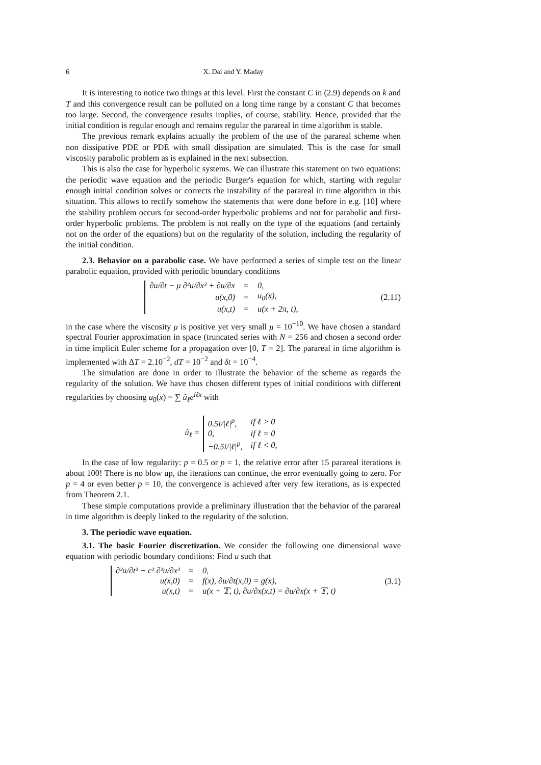6 X. Dai and Y. Maday
It is interesting to notice two things at this level. First the constant C in (2.9) depends on k and T and this convergence result can be polluted on a long time range by a constant C that becomes too large. Second, the convergence results implies, of course, stability. Hence, provided that the initial condition is regular enough and remains regular the parareal in time algorithm is stable.
The previous remark explains actually the problem of the use of the parareal scheme when non dissipative PDE or PDE with small dissipation are simulated. This is the case for small viscosity parabolic problem as is explained in the next subsection.
This is also the case for hyperbolic systems. We can illustrate this statement on two equations: the periodic wave equation and the periodic Burger's equation for which, starting with regular enough initial condition solves or corrects the instability of the parareal in time algorithm in this situation. This allows to rectify somehow the statements that were done before in e.g. [10] where the stability problem occurs for second-order hyperbolic problems and not for parabolic and first-order hyperbolic problems. The problem is not really on the type of the equations (and certainly not on the order of the equations) but on the regularity of the solution, including the regularity of the initial condition.
2.3. Behavior on a parabolic case. We have performed a series of simple test on the linear parabolic equation, provided with periodic boundary conditions
| ∂u/∂t − μ ∂²u/∂x² + ∂u/∂x | = | 0, |
| u(x,0) | = | u<sub>0</sub>(x), |
| u(x,t) | = | u(x + 2π, t), |
(2.11)
in the case where the viscosity μ is positive yet very small μ = 10<sup>−10</sup>. We have chosen a standard spectral Fourier approximation in space (truncated series with N = 256 and chosen a second order in time implicit Euler scheme for a propagation over [0, T = 2]. The parareal in time algorithm is implemented with ΔT = 2.10<sup>−2</sup>, dT = 10<sup>−2</sup> and δt = 10<sup>−4</sup>.
The simulation are done in order to illustrate the behavior of the scheme as regards the regularity of the solution. We have thus chosen different types of initial conditions with different regularities by choosing u<sub>0</sub>(x) = ∑ û<sub>ℓ</sub>e<sup>iℓx</sup> with
û<sub>ℓ</sub> =
| 0.5i//ℓ/<sup>p</sup>, | if ℓ > 0 |
| 0, | if ℓ = 0 |
| −0.5i//ℓ/<sup>p</sup>, | if ℓ < 0, |
In the case of low regularity: p = 0.5 or p = 1, the relative error after 15 parareal iterations is about 100! There is no blow up, the iterations can continue, the error eventually going to zero. For p = 4 or even better p = 10, the convergence is achieved after very few iterations, as is expected from Theorem 2.1.
These simple computations provide a preliminary illustration that the behavior of the parareal in time algorithm is deeply linked to the regularity of the solution.
3. The periodic wave equation.
3.1. The basic Fourier discretization. We consider the following one dimensional wave equation with periodic boundary conditions: Find u such that
| ∂²u/∂t² − c² ∂²u/∂x² | = | 0, |
| u(x,0) | = | f(x), ∂u/∂t(x,0) = g(x), |
| u(x,t) | = | u(x + 𝕋, t), ∂u/∂x(x,t) = ∂u/∂x(x + 𝕋, t) |
(3.1)